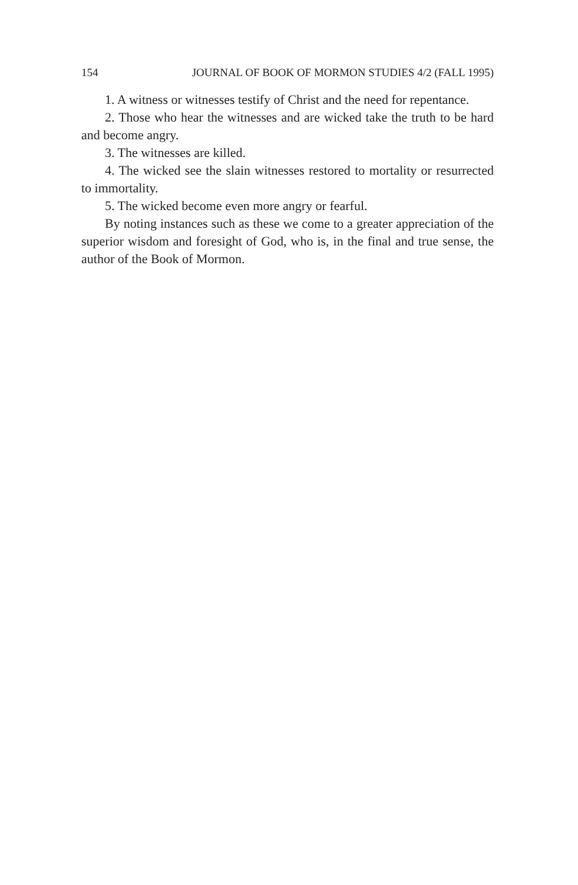154 JOURNAL OF BOOK OF MORMON STUDIES 4/2 (FALL 1995)
1. A witness or witnesses testify of Christ and the need for repentance.
2. Those who hear the witnesses and are wicked take the truth to be hard and become angry.
3. The witnesses are killed.
4. The wicked see the slain witnesses restored to mortality or resurrected to immortality.
5. The wicked become even more angry or fearful.
By noting instances such as these we come to a greater appreciation of the superior wisdom and foresight of God, who is, in the final and true sense, the author of the Book of Mormon.